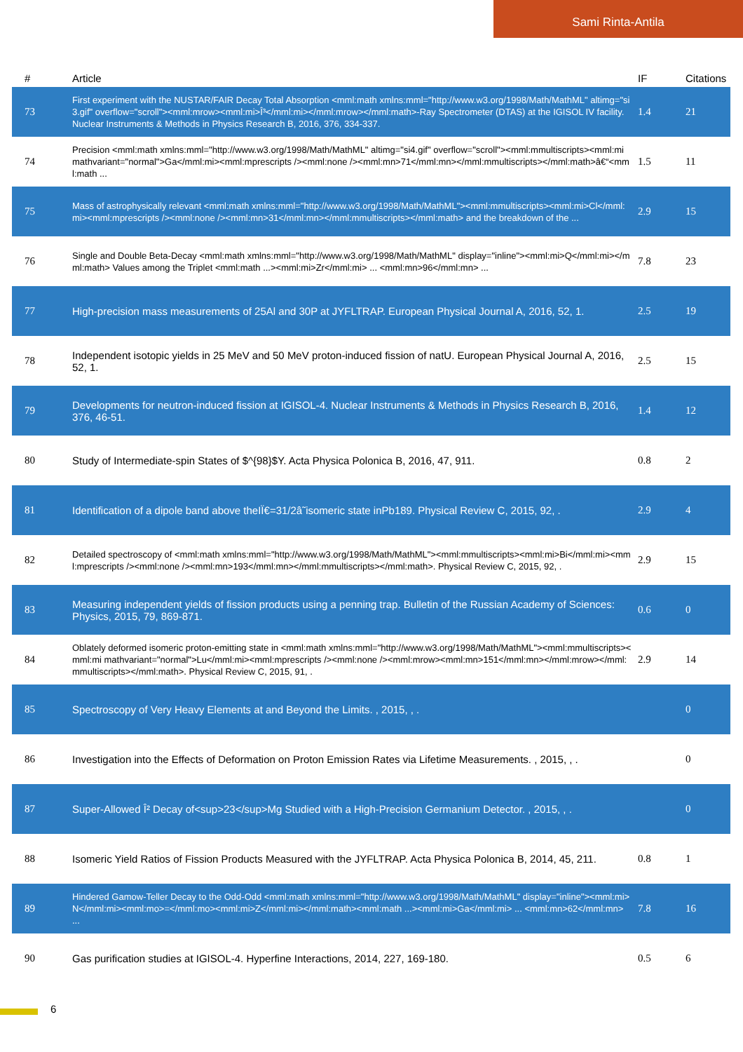Sami Rinta-Antila
| # | Article | IF | Citations |
| --- | --- | --- | --- |
| 73 | First experiment with the NUSTAR/FAIR Decay Total Absorption <mml:math xmlns:mml="http://www.w3.org/1998/Math/MathML" altimg="si3.gif" overflow="scroll"><mml:mrow><mml:mi>Î³</mml:mi></mml:mrow></mml:math>-Ray Spectrometer (DTAS) at the IGISOL IV facility. Nuclear Instruments & Methods in Physics Research B, 2016, 376, 334-337. | 1.4 | 21 |
| 74 | Precision <mml:math xmlns:mml="http://www.w3.org/1998/Math/MathML" altimg="si4.gif" overflow="scroll"><mml:mmultiscripts><mml:mi mathvariant="normal">Ga</mml:mi><mml:mprescripts /><mml:none /><mml:mn>71</mml:mn></mml:mmultiscripts></mml:math>â€“<mml:math ... | 1.5 | 11 |
| 75 | Mass of astrophysically relevant <mml:math xmlns:mml="http://www.w3.org/1998/Math/MathML"><mml:mmultiscripts><mml:mi>Cl</mml:mi><mml:mprescripts /><mml:none /><mml:mn>31</mml:mn></mml:mmultiscripts></mml:math> and the breakdown of the ... | 2.9 | 15 |
| 76 | Single and Double Beta-Decay <mml:math xmlns:mml="http://www.w3.org/1998/Math/MathML" display="inline"><mml:mi>Q</mml:mi></mml:math> Values among the Triplet <mml:math ...><mml:mi>Zr</mml:mi> ... <mml:mn>96</mml:mn> ... | 7.8 | 23 |
| 77 | High-precision mass measurements of 25Al and 30P at JYFLTRAP. European Physical Journal A, 2016, 52, 1. | 2.5 | 19 |
| 78 | Independent isotopic yields in 25 MeV and 50 MeV proton-induced fission of natU. European Physical Journal A, 2016, 52, 1. | 2.5 | 15 |
| 79 | Developments for neutron-induced fission at IGISOL-4. Nuclear Instruments & Methods in Physics Research B, 2016, 376, 46-51. | 1.4 | 12 |
| 80 | Study of Intermediate-spin States of $^{98}$Y. Acta Physica Polonica B, 2016, 47, 911. | 0.8 | 2 |
| 81 | Identification of a dipole band above theIÏ€=31/2â˜isomeric state inPb189. Physical Review C, 2015, 92, . | 2.9 | 4 |
| 82 | Detailed spectroscopy of <mml:math xmlns:mml="http://www.w3.org/1998/Math/MathML"><mml:mmultiscripts><mml:mi>Bi</mml:mi><mml:mprescripts /><mml:none /><mml:mn>193</mml:mn></mml:mmultiscripts></mml:math>. Physical Review C, 2015, 92, . | 2.9 | 15 |
| 83 | Measuring independent yields of fission products using a penning trap. Bulletin of the Russian Academy of Sciences: Physics, 2015, 79, 869-871. | 0.6 | 0 |
| 84 | Oblately deformed isomeric proton-emitting state in <mml:math xmlns:mml="http://www.w3.org/1998/Math/MathML"><mml:mmultiscripts><mml:mi mathvariant="normal">Lu</mml:mi><mml:mprescripts /><mml:none /><mml:mrow><mml:mn>151</mml:mn></mml:mrow></mml:mmultiscripts></mml:math>. Physical Review C, 2015, 91, . | 2.9 | 14 |
| 85 | Spectroscopy of Very Heavy Elements at and Beyond the Limits. , 2015, , . | | 0 |
| 86 | Investigation into the Effects of Deformation on Proton Emission Rates via Lifetime Measurements. , 2015, , . | | 0 |
| 87 | Super-Allowed Î² Decay of<sup>23</sup>Mg Studied with a High-Precision Germanium Detector. , 2015, , . | | 0 |
| 88 | Isomeric Yield Ratios of Fission Products Measured with the JYFLTRAP. Acta Physica Polonica B, 2014, 45, 211. | 0.8 | 1 |
| 89 | Hindered Gamow-Teller Decay to the Odd-Odd <mml:math xmlns:mml="http://www.w3.org/1998/Math/MathML" display="inline"><mml:mi>N</mml:mi><mml:mo>=</mml:mo><mml:mi>Z</mml:mi></mml:math><mml:math ...><mml:mi>Ga</mml:mi> ... <mml:mn>62</mml:mn> ... | 7.8 | 16 |
| 90 | Gas purification studies at IGISOL-4. Hyperfine Interactions, 2014, 227, 169-180. | 0.5 | 6 |
6